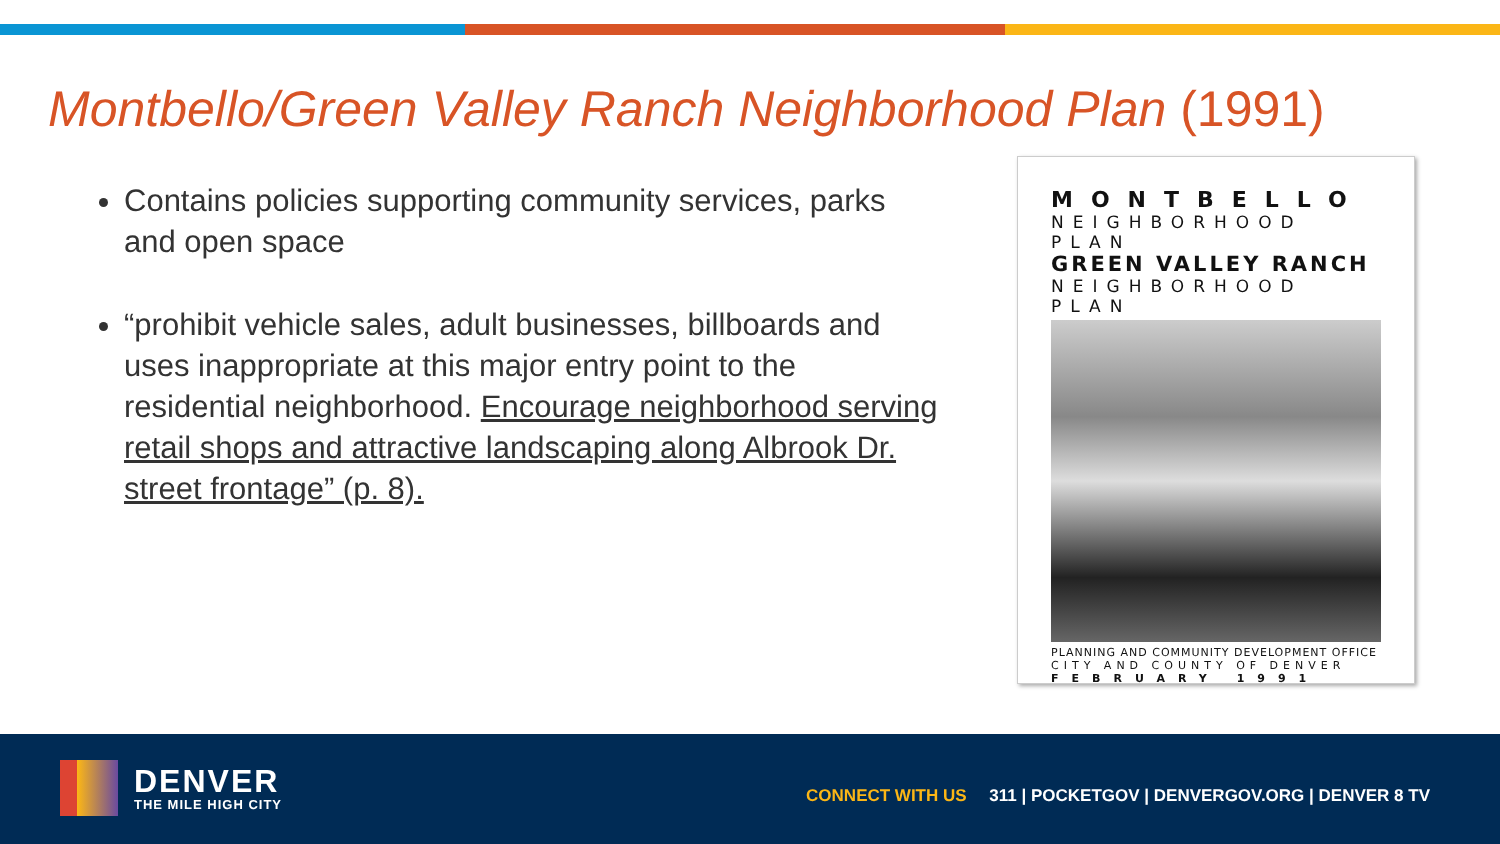Montbello/Green Valley Ranch Neighborhood Plan (1991)
Contains policies supporting community services, parks and open space
“prohibit vehicle sales, adult businesses, billboards and uses inappropriate at this major entry point to the residential neighborhood. Encourage neighborhood serving retail shops and attractive landscaping along Albrook Dr. street frontage” (p. 8).
MONTBELLO
NEIGHBORHOOD PLAN
GREEN VALLEY RANCH
NEIGHBORHOOD PLAN
PLANNING AND COMMUNITY DEVELOPMENT OFFICE
CITY AND COUNTY OF DENVER
FEBRUARY 1991
DENVER
THE MILE HIGH CITY
CONNECT WITH US 311 | POCKETGOV | DENVERGOV.ORG | DENVER 8 TV